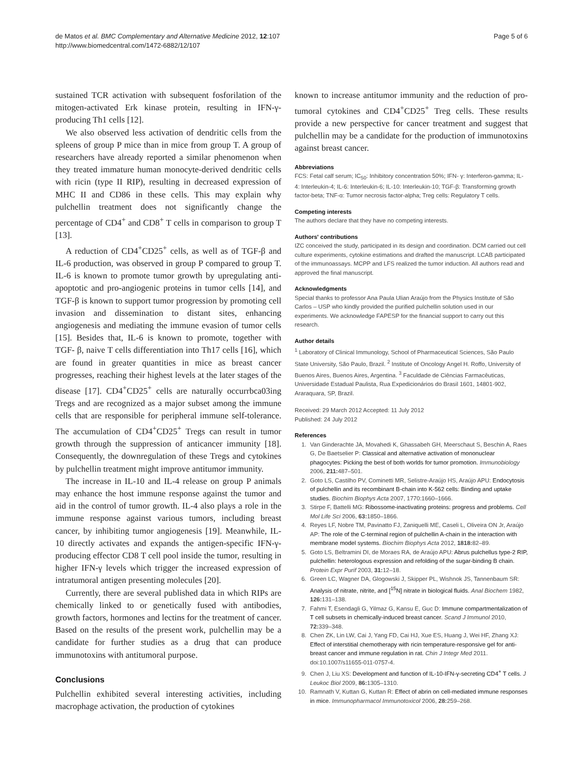de Matos et al. BMC Complementary and Alternative Medicine 2012, 12:107
http://www.biomedcentral.com/1472-6882/12/107
Page 5 of 6
sustained TCR activation with subsequent fosforilation of the mitogen-activated Erk kinase protein, resulting in IFN-γ-producing Th1 cells [12].
We also observed less activation of dendritic cells from the spleens of group P mice than in mice from group T. A group of researchers have already reported a similar phenomenon when they treated immature human monocyte-derived dendritic cells with ricin (type II RIP), resulting in decreased expression of MHC II and CD86 in these cells. This may explain why pulchellin treatment does not significantly change the percentage of CD4<sup>+</sup> and CD8<sup>+</sup> T cells in comparison to group T [13].
A reduction of CD4<sup>+</sup>CD25<sup>+</sup> cells, as well as of TGF-β and IL-6 production, was observed in group P compared to group T. IL-6 is known to promote tumor growth by upregulating anti-apoptotic and pro-angiogenic proteins in tumor cells [14], and TGF-β is known to support tumor progression by promoting cell invasion and dissemination to distant sites, enhancing angiogenesis and mediating the immune evasion of tumor cells [15]. Besides that, IL-6 is known to promote, together with TGF- β, naive T cells differentiation into Th17 cells [16], which are found in greater quantities in mice as breast cancer progresses, reaching their highest levels at the later stages of the disease [17]. CD4<sup>+</sup>CD25<sup>+</sup> cells are naturally occurrbca03ing Tregs and are recognized as a major subset among the immune cells that are responsible for peripheral immune self-tolerance. The accumulation of CD4<sup>+</sup>CD25<sup>+</sup> Tregs can result in tumor growth through the suppression of anticancer immunity [18]. Consequently, the downregulation of these Tregs and cytokines by pulchellin treatment might improve antitumor immunity.
The increase in IL-10 and IL-4 release on group P animals may enhance the host immune response against the tumor and aid in the control of tumor growth. IL-4 also plays a role in the immune response against various tumors, including breast cancer, by inhibiting tumor angiogenesis [19]. Meanwhile, IL-10 directly activates and expands the antigen-specific IFN-γ-producing effector CD8 T cell pool inside the tumor, resulting in higher IFN-γ levels which trigger the increased expression of intratumoral antigen presenting molecules [20].
Currently, there are several published data in which RIPs are chemically linked to or genetically fused with antibodies, growth factors, hormones and lectins for the treatment of cancer. Based on the results of the present work, pulchellin may be a candidate for further studies as a drug that can produce immunotoxins with antitumoral purpose.
Conclusions
Pulchellin exhibited several interesting activities, including macrophage activation, the production of cytokines
known to increase antitumor immunity and the reduction of pro-tumoral cytokines and CD4<sup>+</sup>CD25<sup>+</sup> Treg cells. These results provide a new perspective for cancer treatment and suggest that pulchellin may be a candidate for the production of immunotoxins against breast cancer.
Abbreviations
FCS: Fetal calf serum; IC<sub>50</sub>: Inhibitory concentration 50%; IFN- γ: Interferon-gamma; IL-4: Interleukin-4; IL-6: Interleukin-6; IL-10: Interleukin-10; TGF-β: Transforming growth factor-beta; TNF-α: Tumor necrosis factor-alpha; Treg cells: Regulatory T cells.
Competing interests
The authors declare that they have no competing interests.
Authors' contributions
IZC conceived the study, participated in its design and coordination. DCM carried out cell culture experiments, cytokine estimations and drafted the manuscript. LCAB participated of the immunoassays. MCPP and LFS realized the tumor induction. All authors read and approved the final manuscript.
Acknowledgments
Special thanks to professor Ana Paula Ulian Araújo from the Physics Institute of São Carlos – USP who kindly provided the purified pulchellin solution used in our experiments. We acknowledge FAPESP for the financial support to carry out this research.
Author details
<sup>1</sup> Laboratory of Clinical Immunology, School of Pharmaceutical Sciences, São Paulo State University, São Paulo, Brazil. <sup>2</sup> Institute of Oncology Angel H. Roffo, University of Buenos Aires, Buenos Aires, Argentina. <sup>3</sup> Faculdade de Ciências Farmacêuticas, Universidade Estadual Paulista, Rua Expedicionários do Brasil 1601, 14801-902, Araraquara, SP, Brazil.
Received: 29 March 2012 Accepted: 11 July 2012
Published: 24 July 2012
References
1. Van Ginderachte JA, Movahedi K, Ghassabeh GH, Meerschaut S, Beschin A, Raes G, De Baetselier P: Classical and alternative activation of mononuclear phagocytes: Picking the best of both worlds for tumor promotion. Immunobiology 2006, 211: 487–501.
2. Goto LS, Castilho PV, Cominetti MR, Selistre-Araújo HS, Araújo APU: Endocytosis of pulchellin and its recombinant B-chain into K-562 cells: Binding and uptake studies. Biochim Biophys Acta 2007, 1770:1660–1666.
3. Stirpe F, Battelli MG: Ribossome-inactivating proteins: progress and problems. Cell Mol Life Sci 2006, 63: 1850–1866.
4. Reyes LF, Nobre TM, Pavinatto FJ, Zaniquelli ME, Caseli L, Oliveira ON Jr, Araújo AP: The role of the C-terminal region of pulchellin A-chain in the interaction with membrane model systems. Biochim Biophys Acta 2012, 1818: 82–89.
5. Goto LS, Beltramini DI, de Moraes RA, de Araújo APU: Abrus pulchellus type-2 RIP, pulchellin: heterologous expression and refolding of the sugar-binding B chain. Protein Expr Purif 2003, 31: 12–18.
6. Green LC, Wagner DA, Glogowski J, Skipper PL, Wishnok JS, Tannenbaum SR: Analysis of nitrate, nitrite, and [<sup>15</sup>N] nitrate in biological fluids. Anal Biochem 1982, 126: 131–138.
7. Fahmi T, Esendagli G, Yilmaz G, Kansu E, Guc D: Immune compartmentalization of T cell subsets in chemically-induced breast cancer. Scand J Immunol 2010, 72: 339–348.
8. Chen ZK, Lin LW, Cai J, Yang FD, Cai HJ, Xue ES, Huang J, Wei HF, Zhang XJ: Effect of interstitial chemotherapy with ricin temperature-responsive gel for anti-breast cancer and immune regulation in rat. Chin J Integr Med 2011. doi:10.1007/s11655-011-0757-4.
9. Chen J, Liu XS: Development and function of IL-10-IFN-γ-secreting CD4<sup>+</sup> T cells. J Leukoc Biol 2009, 86: 1305–1310.
10. Ramnath V, Kuttan G, Kuttan R: Effect of abrin on cell-mediated immune responses in mice. Immunopharmacol Immunotoxicol 2006, 28: 259–268.